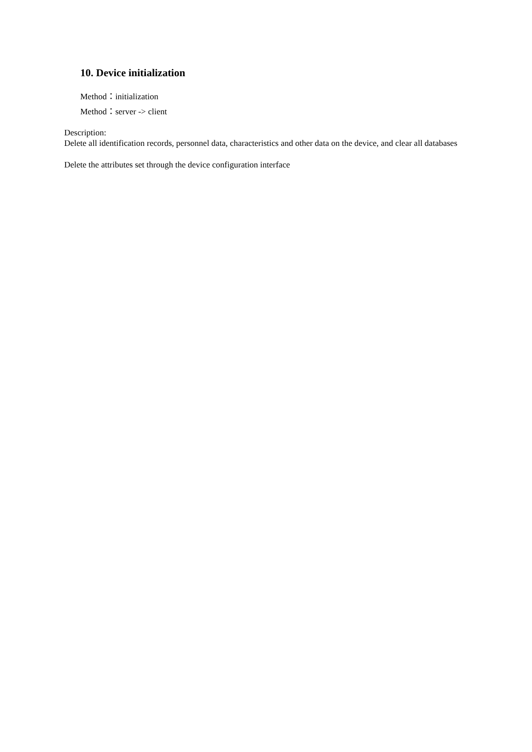10. Device initialization
Method：initialization
Method：server -> client
Description:
Delete all identification records, personnel data, characteristics and other data on the device, and clear all databases
Delete the attributes set through the device configuration interface